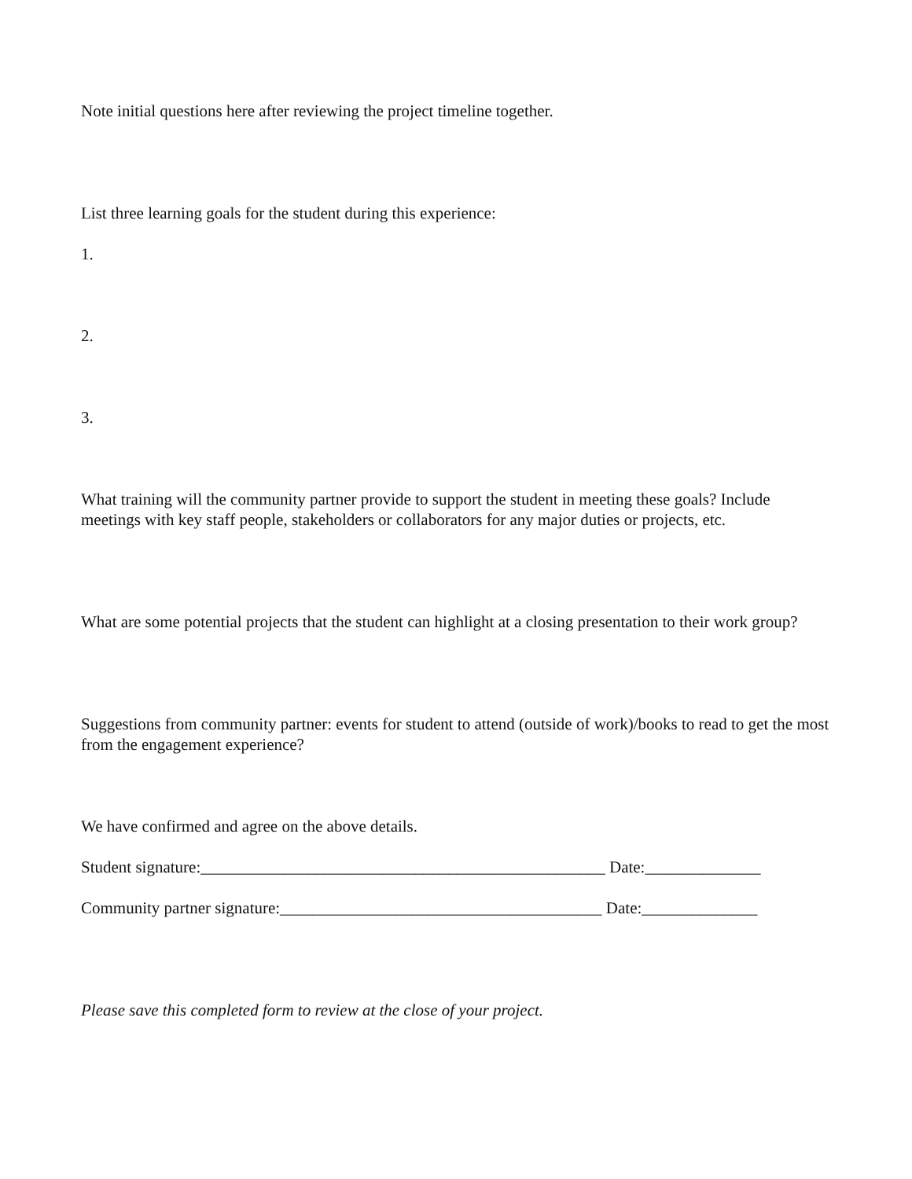Note initial questions here after reviewing the project timeline together.
List three learning goals for the student during this experience:
1.
2.
3.
What training will the community partner provide to support the student in meeting these goals? Include meetings with key staff people, stakeholders or collaborators for any major duties or projects, etc.
What are some potential projects that the student can highlight at a closing presentation to their work group?
Suggestions from community partner: events for student to attend (outside of work)/books to read to get the most from the engagement experience?
We have confirmed and agree on the above details.
Student signature:_________________________________________________ Date:______________
Community partner signature:_______________________________________ Date:______________
Please save this completed form to review at the close of your project.